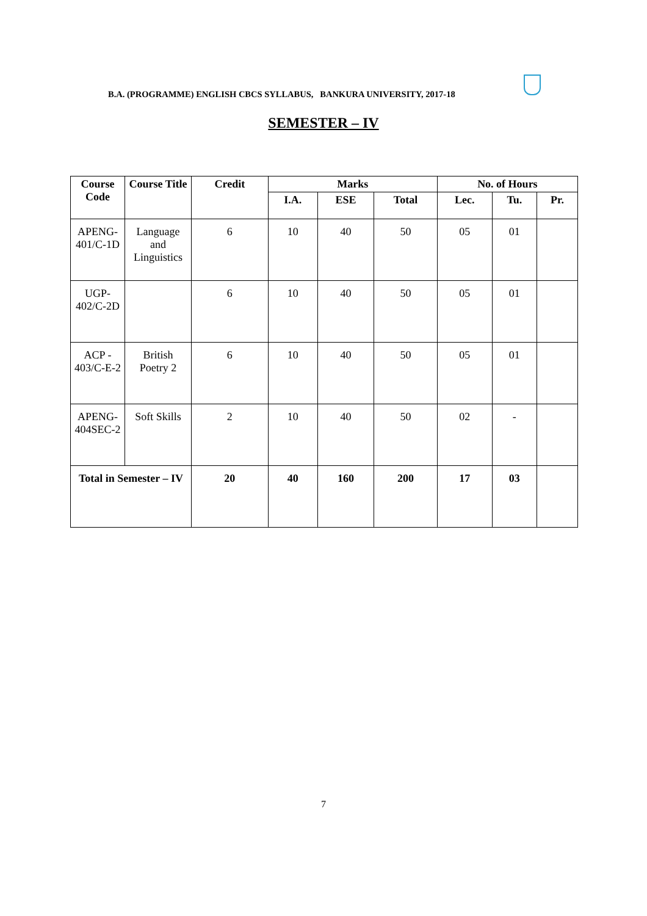B.A. (PROGRAMME) ENGLISH CBCS SYLLABUS, BANKURA UNIVERSITY, 2017-18
SEMESTER – IV
| Course Code | Course Title | Credit | Marks | | | No. of Hours | | |
| --- | --- | --- | --- | --- | --- | --- | --- | --- |
| | | | I.A. | ESE | Total | Lec. | Tu. | Pr. |
| APENG-401/C-1D | Language and Linguistics | 6 | 10 | 40 | 50 | 05 | 01 | |
| UGP-402/C-2D | | 6 | 10 | 40 | 50 | 05 | 01 | |
| ACP - 403/C-E-2 | British Poetry 2 | 6 | 10 | 40 | 50 | 05 | 01 | |
| APENG-404SEC-2 | Soft Skills | 2 | 10 | 40 | 50 | 02 | - | |
| Total in Semester – IV | | 20 | 40 | 160 | 200 | 17 | 03 | |
7